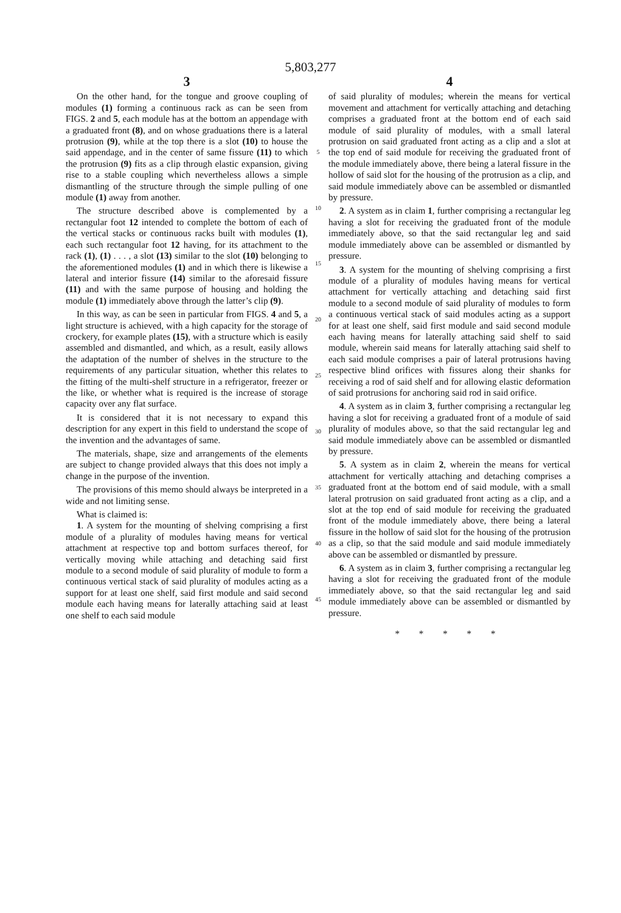5,803,277
3
On the other hand, for the tongue and groove coupling of modules (1) forming a continuous rack as can be seen from FIGS. 2 and 5, each module has at the bottom an appendage with a graduated front (8), and on whose graduations there is a lateral protrusion (9), while at the top there is a slot (10) to house the said appendage, and in the center of same fissure (11) to which the protrusion (9) fits as a clip through elastic expansion, giving rise to a stable coupling which nevertheless allows a simple dismantling of the structure through the simple pulling of one module (1) away from another.
The structure described above is complemented by a rectangular foot 12 intended to complete the bottom of each of the vertical stacks or continuous racks built with modules (1), each such rectangular foot 12 having, for its attachment to the rack (1), (1) . . . , a slot (13) similar to the slot (10) belonging to the aforementioned modules (1) and in which there is likewise a lateral and interior fissure (14) similar to the aforesaid fissure (11) and with the same purpose of housing and holding the module (1) immediately above through the latter’s clip (9).
In this way, as can be seen in particular from FIGS. 4 and 5, a light structure is achieved, with a high capacity for the storage of crockery, for example plates (15), with a structure which is easily assembled and dismantled, and which, as a result, easily allows the adaptation of the number of shelves in the structure to the requirements of any particular situation, whether this relates to the fitting of the multi-shelf structure in a refrigerator, freezer or the like, or whether what is required is the increase of storage capacity over any flat surface.
It is considered that it is not necessary to expand this description for any expert in this field to understand the scope of the invention and the advantages of same.
The materials, shape, size and arrangements of the elements are subject to change provided always that this does not imply a change in the purpose of the invention.
The provisions of this memo should always be interpreted in a wide and not limiting sense.
What is claimed is:
1. A system for the mounting of shelving comprising a first module of a plurality of modules having means for vertical attachment at respective top and bottom surfaces thereof, for vertically moving while attaching and detaching said first module to a second module of said plurality of module to form a continuous vertical stack of said plurality of modules acting as a support for at least one shelf, said first module and said second module each having means for laterally attaching said at least one shelf to each said module
5
10
15
20
25
30
35
40
45
4
of said plurality of modules; wherein the means for vertical movement and attachment for vertically attaching and detaching comprises a graduated front at the bottom end of each said module of said plurality of modules, with a small lateral protrusion on said graduated front acting as a clip and a slot at the top end of said module for receiving the graduated front of the module immediately above, there being a lateral fissure in the hollow of said slot for the housing of the protrusion as a clip, and said module immediately above can be assembled or dismantled by pressure.
2. A system as in claim 1, further comprising a rectangular leg having a slot for receiving the graduated front of the module immediately above, so that the said rectangular leg and said module immediately above can be assembled or dismantled by pressure.
3. A system for the mounting of shelving comprising a first module of a plurality of modules having means for vertical attachment for vertically attaching and detaching said first module to a second module of said plurality of modules to form a continuous vertical stack of said modules acting as a support for at least one shelf, said first module and said second module each having means for laterally attaching said shelf to said module, wherein said means for laterally attaching said shelf to each said module comprises a pair of lateral protrusions having respective blind orifices with fissures along their shanks for receiving a rod of said shelf and for allowing elastic deformation of said protrusions for anchoring said rod in said orifice.
4. A system as in claim 3, further comprising a rectangular leg having a slot for receiving a graduated front of a module of said plurality of modules above, so that the said rectangular leg and said module immediately above can be assembled or dismantled by pressure.
5. A system as in claim 2, wherein the means for vertical attachment for vertically attaching and detaching comprises a graduated front at the bottom end of said module, with a small lateral protrusion on said graduated front acting as a clip, and a slot at the top end of said module for receiving the graduated front of the module immediately above, there being a lateral fissure in the hollow of said slot for the housing of the protrusion as a clip, so that the said module and said module immediately above can be assembled or dismantled by pressure.
6. A system as in claim 3, further comprising a rectangular leg having a slot for receiving the graduated front of the module immediately above, so that the said rectangular leg and said module immediately above can be assembled or dismantled by pressure.
* * * * *